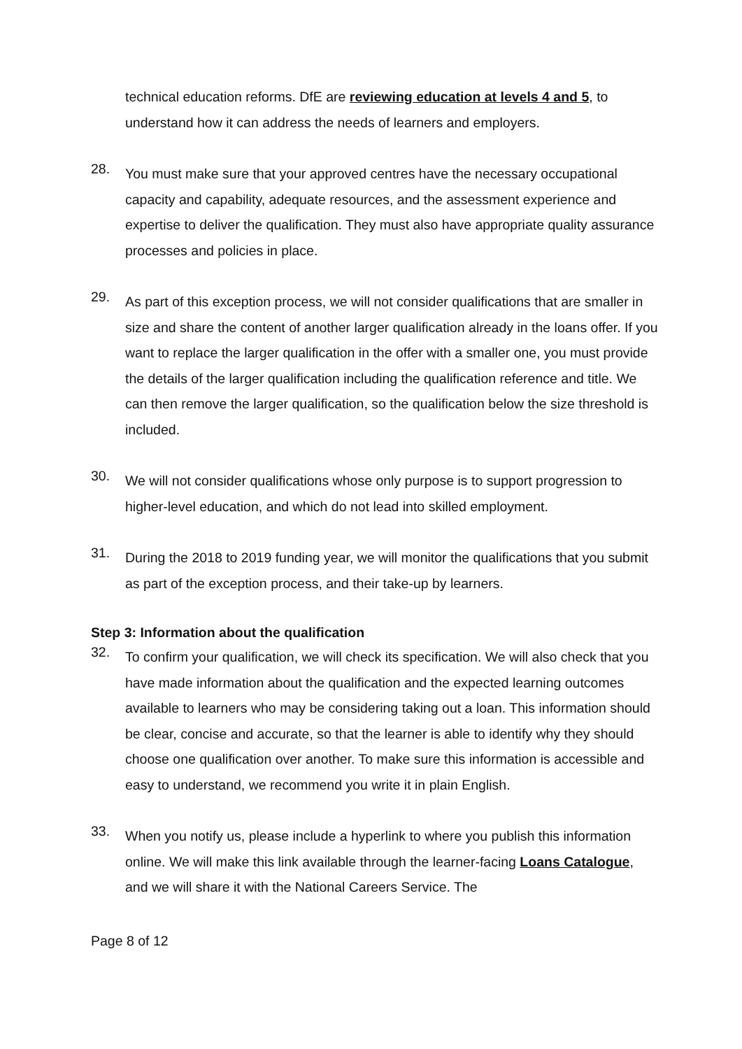technical education reforms. DfE are reviewing education at levels 4 and 5, to understand how it can address the needs of learners and employers.
28.
You must make sure that your approved centres have the necessary occupational capacity and capability, adequate resources, and the assessment experience and expertise to deliver the qualification. They must also have appropriate quality assurance processes and policies in place.
29.
As part of this exception process, we will not consider qualifications that are smaller in size and share the content of another larger qualification already in the loans offer. If you want to replace the larger qualification in the offer with a smaller one, you must provide the details of the larger qualification including the qualification reference and title. We can then remove the larger qualification, so the qualification below the size threshold is included.
30.
We will not consider qualifications whose only purpose is to support progression to higher-level education, and which do not lead into skilled employment.
31.
During the 2018 to 2019 funding year, we will monitor the qualifications that you submit as part of the exception process, and their take-up by learners.
Step 3: Information about the qualification
32.
To confirm your qualification, we will check its specification. We will also check that you have made information about the qualification and the expected learning outcomes available to learners who may be considering taking out a loan. This information should be clear, concise and accurate, so that the learner is able to identify why they should choose one qualification over another. To make sure this information is accessible and easy to understand, we recommend you write it in plain English.
33.
When you notify us, please include a hyperlink to where you publish this information online. We will make this link available through the learner-facing Loans Catalogue, and we will share it with the National Careers Service. The
Page 8 of 12